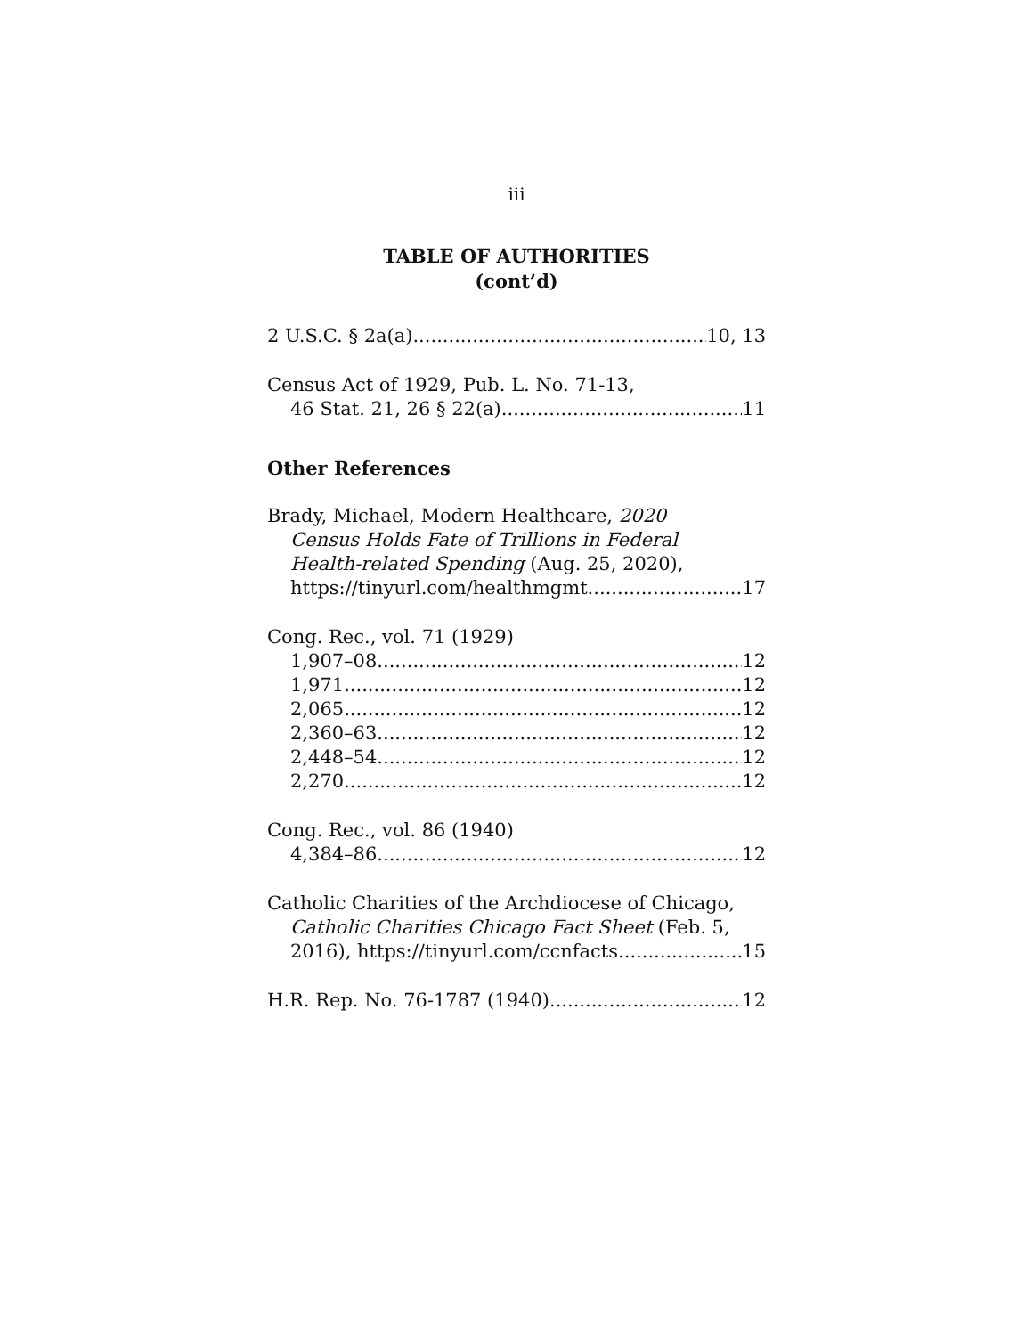iii
TABLE OF AUTHORITIES
(cont’d)
2 U.S.C. § 2a(a) 10, 13
Census Act of 1929, Pub. L. No. 71-13,
46 Stat. 21, 26 § 22(a) 11
Other References
Brady, Michael, Modern Healthcare, 2020
Census Holds Fate of Trillions in Federal
Health-related Spending (Aug. 25, 2020),
https://tinyurl.com/healthmgmt 17
Cong. Rec., vol. 71 (1929)
1,907–08 12
1,971 12
2,065 12
2,360–63 12
2,448–54 12
2,270 12
Cong. Rec., vol. 86 (1940)
4,384–86 12
Catholic Charities of the Archdiocese of Chicago,
Catholic Charities Chicago Fact Sheet (Feb. 5,
2016), https://tinyurl.com/ccnfacts. 15
H.R. Rep. No. 76-1787 (1940) 12